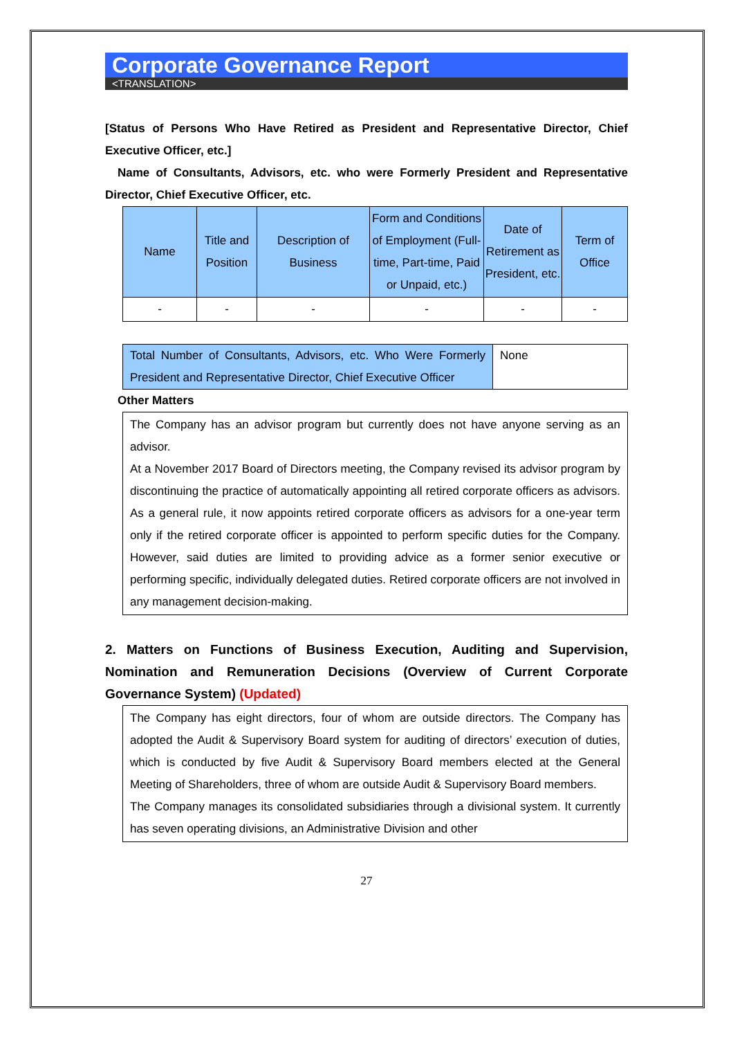Corporate Governance Report
<TRANSLATION>
[Status of Persons Who Have Retired as President and Representative Director, Chief Executive Officer, etc.]
Name of Consultants, Advisors, etc. who were Formerly President and Representative Director, Chief Executive Officer, etc.
| Name | Title and Position | Description of Business | Form and Conditions of Employment (Full-time, Part-time, Paid or Unpaid, etc.) | Date of Retirement as President, etc. | Term of Office |
| --- | --- | --- | --- | --- | --- |
| - | - | - | - | - | - |
| Total Number of Consultants, Advisors, etc. Who Were Formerly President and Representative Director, Chief Executive Officer | None |
Other Matters
The Company has an advisor program but currently does not have anyone serving as an advisor.
At a November 2017 Board of Directors meeting, the Company revised its advisor program by discontinuing the practice of automatically appointing all retired corporate officers as advisors. As a general rule, it now appoints retired corporate officers as advisors for a one-year term only if the retired corporate officer is appointed to perform specific duties for the Company. However, said duties are limited to providing advice as a former senior executive or performing specific, individually delegated duties. Retired corporate officers are not involved in any management decision-making.
2. Matters on Functions of Business Execution, Auditing and Supervision, Nomination and Remuneration Decisions (Overview of Current Corporate Governance System) (Updated)
The Company has eight directors, four of whom are outside directors. The Company has adopted the Audit & Supervisory Board system for auditing of directors’ execution of duties, which is conducted by five Audit & Supervisory Board members elected at the General Meeting of Shareholders, three of whom are outside Audit & Supervisory Board members.
The Company manages its consolidated subsidiaries through a divisional system. It currently has seven operating divisions, an Administrative Division and other
27